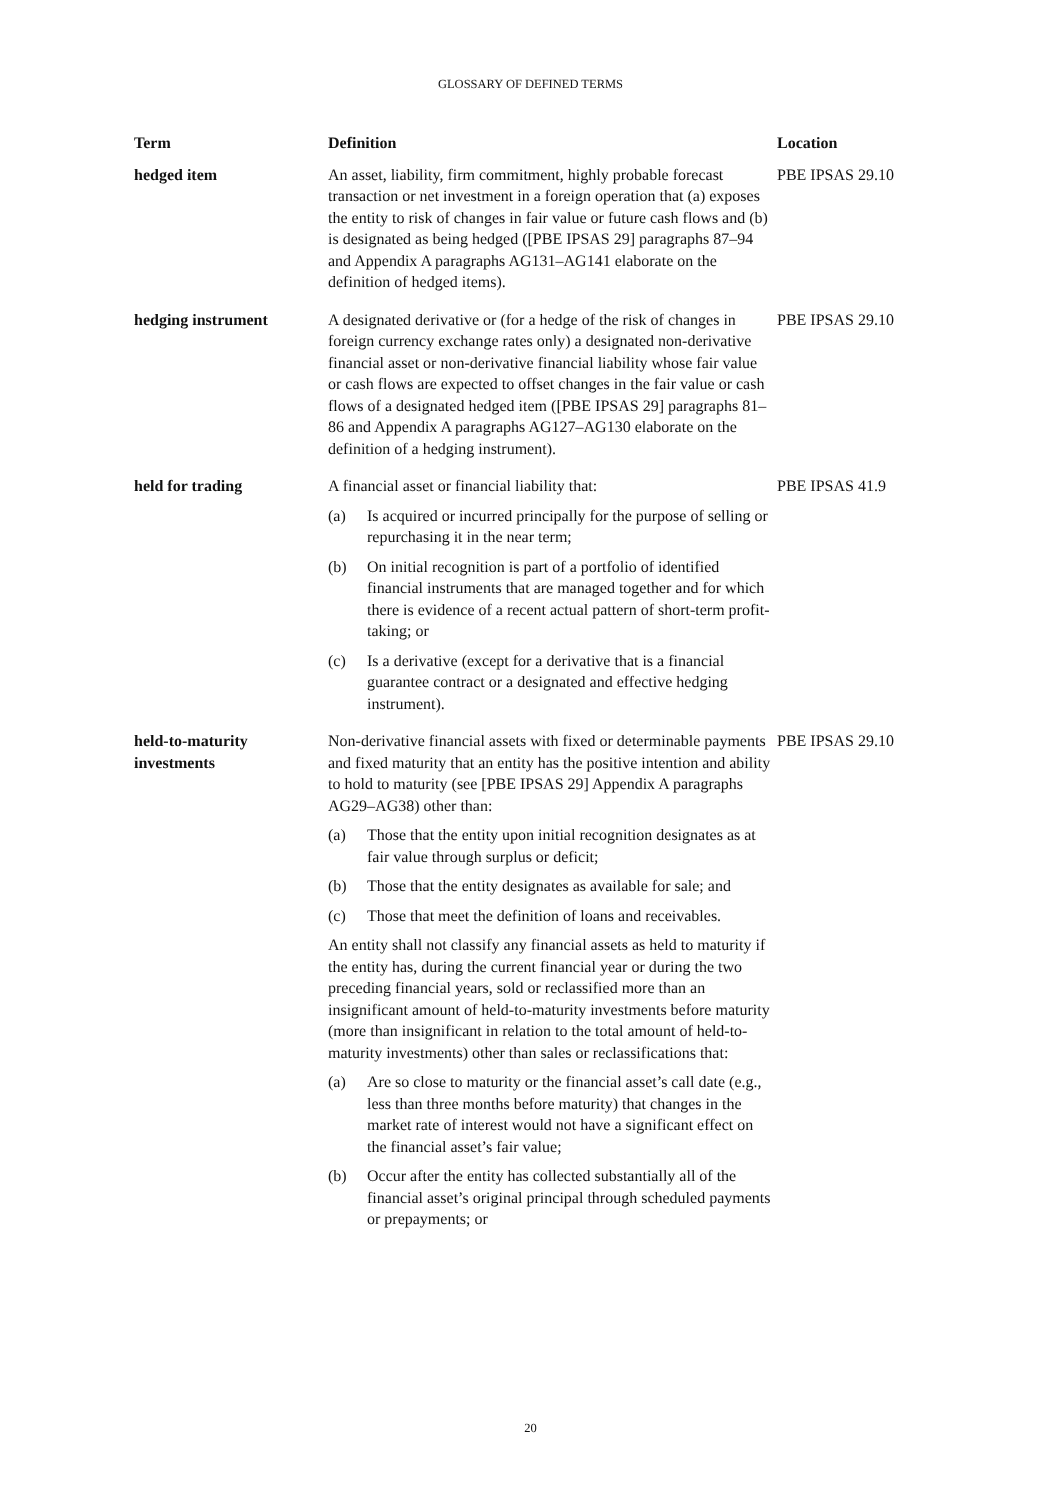GLOSSARY OF DEFINED TERMS
| Term | Definition | Location |
| --- | --- | --- |
| hedged item | An asset, liability, firm commitment, highly probable forecast transaction or net investment in a foreign operation that (a) exposes the entity to risk of changes in fair value or future cash flows and (b) is designated as being hedged ([PBE IPSAS 29] paragraphs 87–94 and Appendix A paragraphs AG131–AG141 elaborate on the definition of hedged items). | PBE IPSAS 29.10 |
| hedging instrument | A designated derivative or (for a hedge of the risk of changes in foreign currency exchange rates only) a designated non-derivative financial asset or non-derivative financial liability whose fair value or cash flows are expected to offset changes in the fair value or cash flows of a designated hedged item ([PBE IPSAS 29] paragraphs 81–86 and Appendix A paragraphs AG127–AG130 elaborate on the definition of a hedging instrument). | PBE IPSAS 29.10 |
| held for trading | A financial asset or financial liability that: (a) Is acquired or incurred principally for the purpose of selling or repurchasing it in the near term; (b) On initial recognition is part of a portfolio of identified financial instruments that are managed together and for which there is evidence of a recent actual pattern of short-term profit-taking; or (c) Is a derivative (except for a derivative that is a financial guarantee contract or a designated and effective hedging instrument). | PBE IPSAS 41.9 |
| held-to-maturity investments | Non-derivative financial assets with fixed or determinable payments and fixed maturity that an entity has the positive intention and ability to hold to maturity (see [PBE IPSAS 29] Appendix A paragraphs AG29–AG38) other than: (a) Those that the entity upon initial recognition designates as at fair value through surplus or deficit; (b) Those that the entity designates as available for sale; and (c) Those that meet the definition of loans and receivables. An entity shall not classify any financial assets as held to maturity if the entity has, during the current financial year or during the two preceding financial years, sold or reclassified more than an insignificant amount of held-to-maturity investments before maturity (more than insignificant in relation to the total amount of held-to-maturity investments) other than sales or reclassifications that: (a) Are so close to maturity or the financial asset’s call date (e.g., less than three months before maturity) that changes in the market rate of interest would not have a significant effect on the financial asset’s fair value; (b) Occur after the entity has collected substantially all of the financial asset’s original principal through scheduled payments or prepayments; or | PBE IPSAS 29.10 |
20